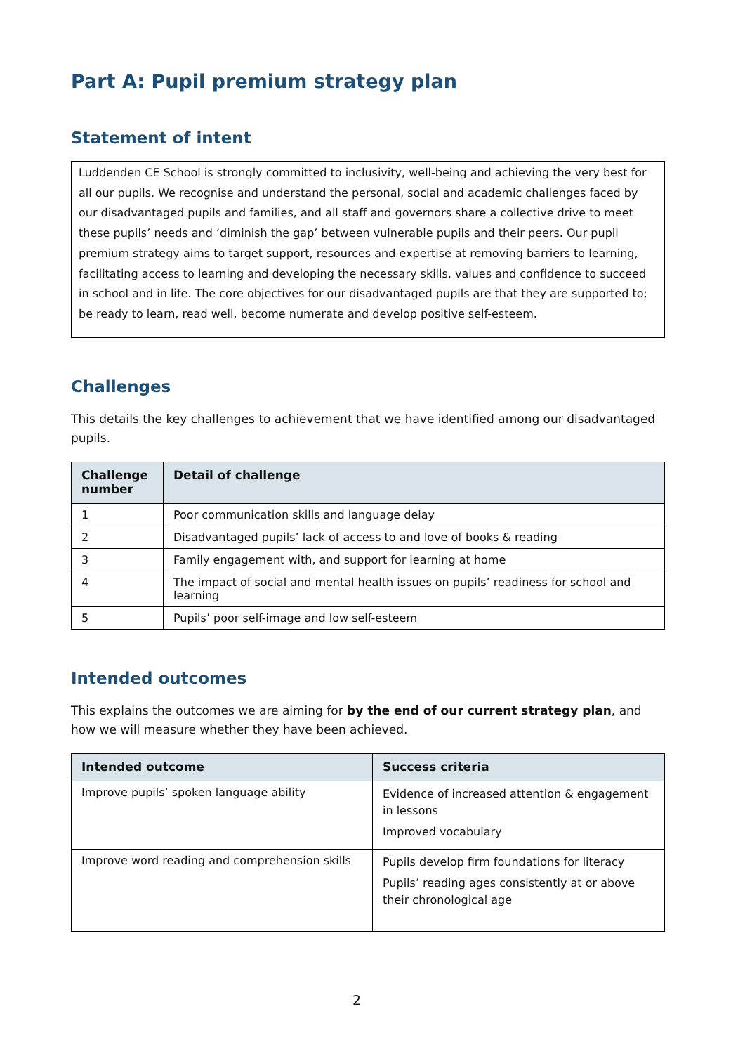Part A: Pupil premium strategy plan
Statement of intent
Luddenden CE School is strongly committed to inclusivity, well-being and achieving the very best for all our pupils. We recognise and understand the personal, social and academic challenges faced by our disadvantaged pupils and families, and all staff and governors share a collective drive to meet these pupils’ needs and ‘diminish the gap’ between vulnerable pupils and their peers. Our pupil premium strategy aims to target support, resources and expertise at removing barriers to learning, facilitating access to learning and developing the necessary skills, values and confidence to succeed in school and in life. The core objectives for our disadvantaged pupils are that they are supported to; be ready to learn, read well, become numerate and develop positive self-esteem.
Challenges
This details the key challenges to achievement that we have identified among our disadvantaged pupils.
| Challenge number | Detail of challenge |
| --- | --- |
| 1 | Poor communication skills and language delay |
| 2 | Disadvantaged pupils’ lack of access to and love of books & reading |
| 3 | Family engagement with, and support for learning at home |
| 4 | The impact of social and mental health issues on pupils’ readiness for school and learning |
| 5 | Pupils’ poor self-image and low self-esteem |
Intended outcomes
This explains the outcomes we are aiming for by the end of our current strategy plan, and how we will measure whether they have been achieved.
| Intended outcome | Success criteria |
| --- | --- |
| Improve pupils’ spoken language ability | Evidence of increased attention & engagement in lessons Improved vocabulary |
| Improve word reading and comprehension skills | Pupils develop firm foundations for literacy Pupils’ reading ages consistently at or above their chronological age |
2